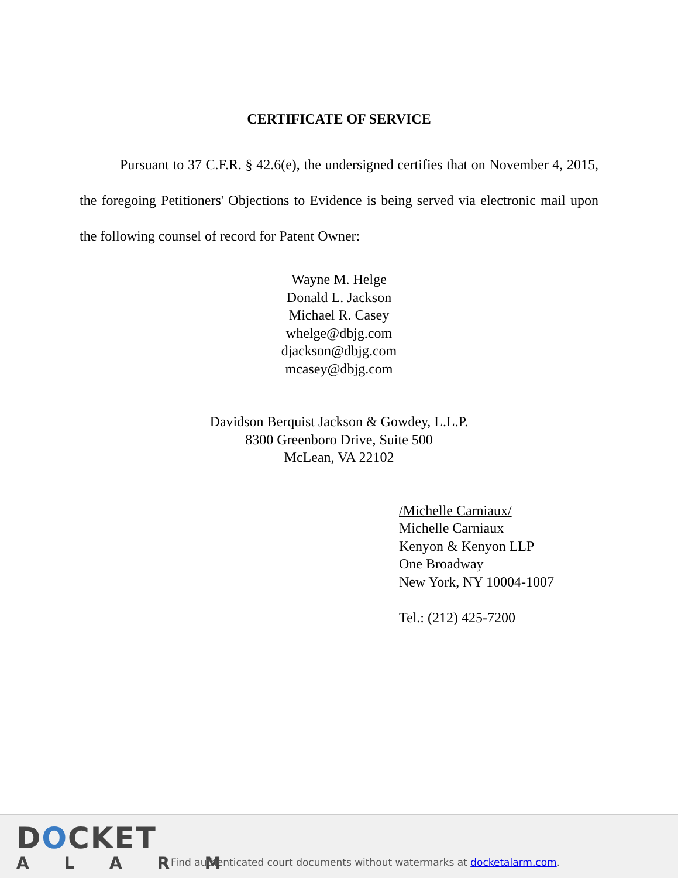CERTIFICATE OF SERVICE
Pursuant to 37 C.F.R. § 42.6(e), the undersigned certifies that on November 4, 2015, the foregoing Petitioners' Objections to Evidence is being served via electronic mail upon the following counsel of record for Patent Owner:
Wayne M. Helge
Donald L. Jackson
Michael R. Casey
whelge@dbjg.com
djackson@dbjg.com
mcasey@dbjg.com
Davidson Berquist Jackson & Gowdey, L.L.P.
8300 Greenboro Drive, Suite 500
McLean, VA 22102
/Michelle Carniaux/
Michelle Carniaux
Kenyon & Kenyon LLP
One Broadway
New York, NY 10004-1007
Tel.: (212) 425-7200
DOCKET
A L A R M
Find authenticated court documents without watermarks at docketalarm.com.